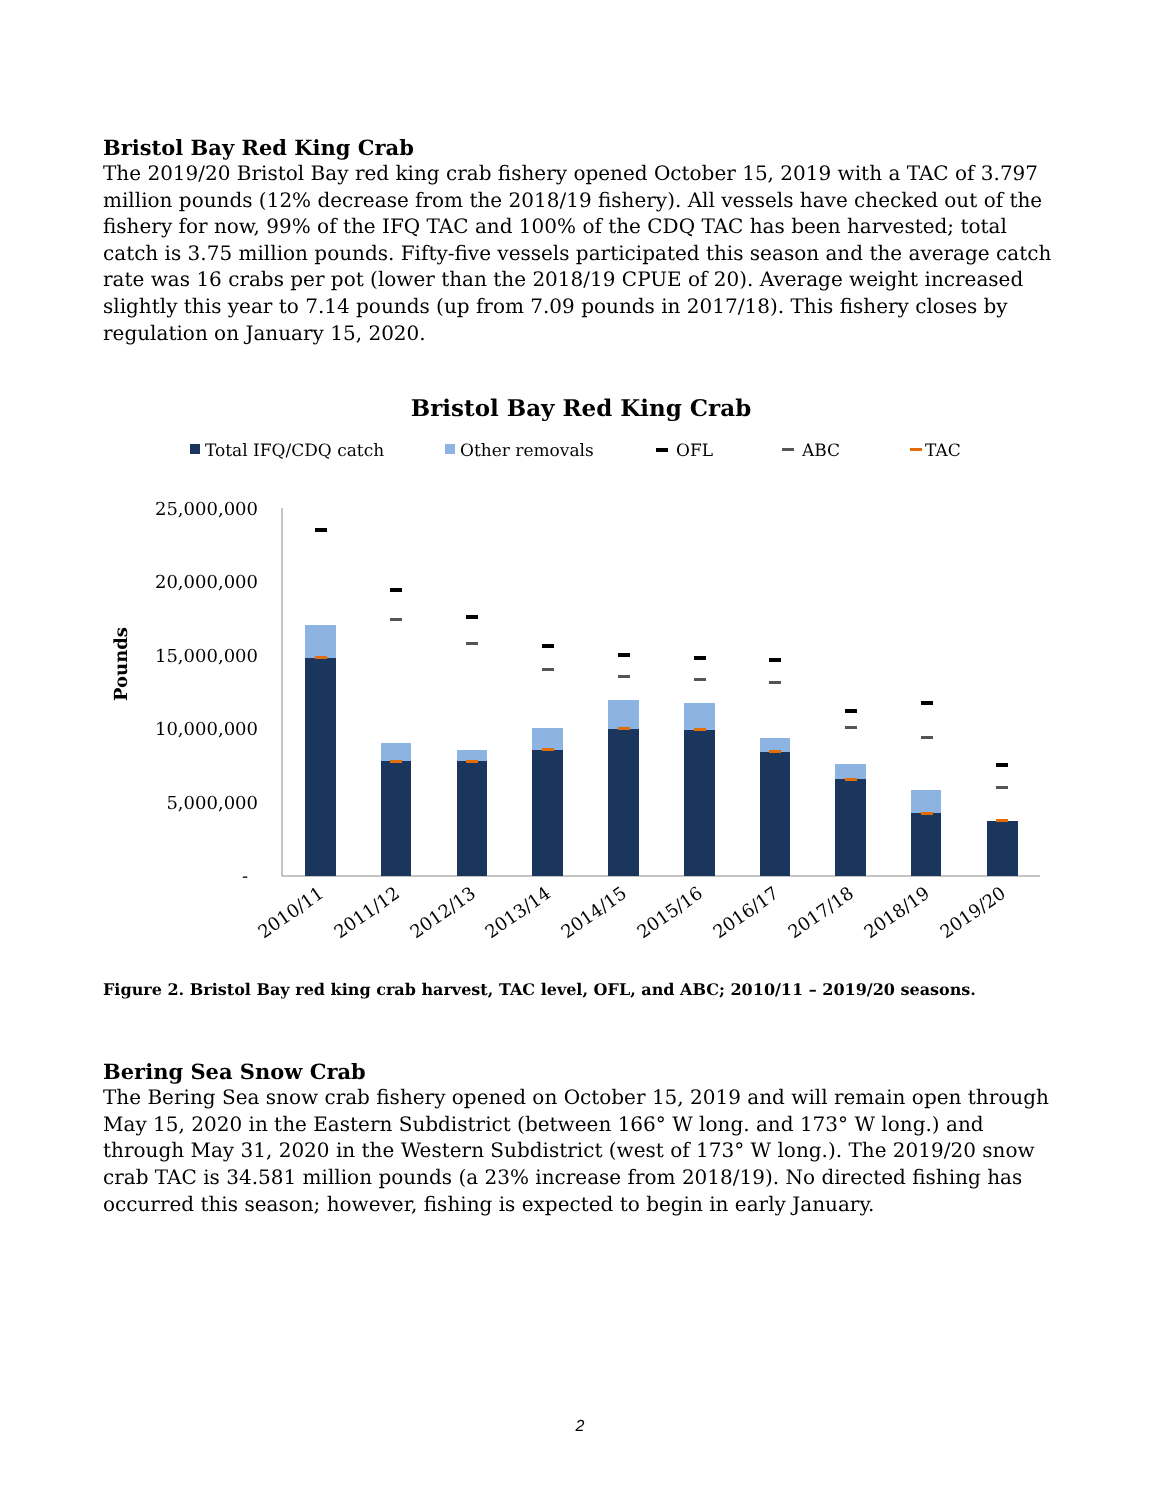Bristol Bay Red King Crab
The 2019/20 Bristol Bay red king crab fishery opened October 15, 2019 with a TAC of 3.797 million pounds (12% decrease from the 2018/19 fishery). All vessels have checked out of the fishery for now, 99% of the IFQ TAC and 100% of the CDQ TAC has been harvested; total catch is 3.75 million pounds. Fifty-five vessels participated this season and the average catch rate was 16 crabs per pot (lower than the 2018/19 CPUE of 20). Average weight increased slightly this year to 7.14 pounds (up from 7.09 pounds in 2017/18). This fishery closes by regulation on January 15, 2020.
Bristol Bay Red King Crab
Total IFQ/CDQ catch
Other removals
OFL
ABC
TAC
Pounds
25,000,000
20,000,000
15,000,000
10,000,000
5,000,000
-
2010/11
2011/12
2012/13
2013/14
2014/15
2015/16
2016/17
2017/18
2018/19
2019/20
Figure 2. Bristol Bay red king crab harvest, TAC level, OFL, and ABC; 2010/11 – 2019/20 seasons.
Bering Sea Snow Crab
The Bering Sea snow crab fishery opened on October 15, 2019 and will remain open through May 15, 2020 in the Eastern Subdistrict (between 166° W long. and 173° W long.) and through May 31, 2020 in the Western Subdistrict (west of 173° W long.). The 2019/20 snow crab TAC is 34.581 million pounds (a 23% increase from 2018/19). No directed fishing has occurred this season; however, fishing is expected to begin in early January.
2